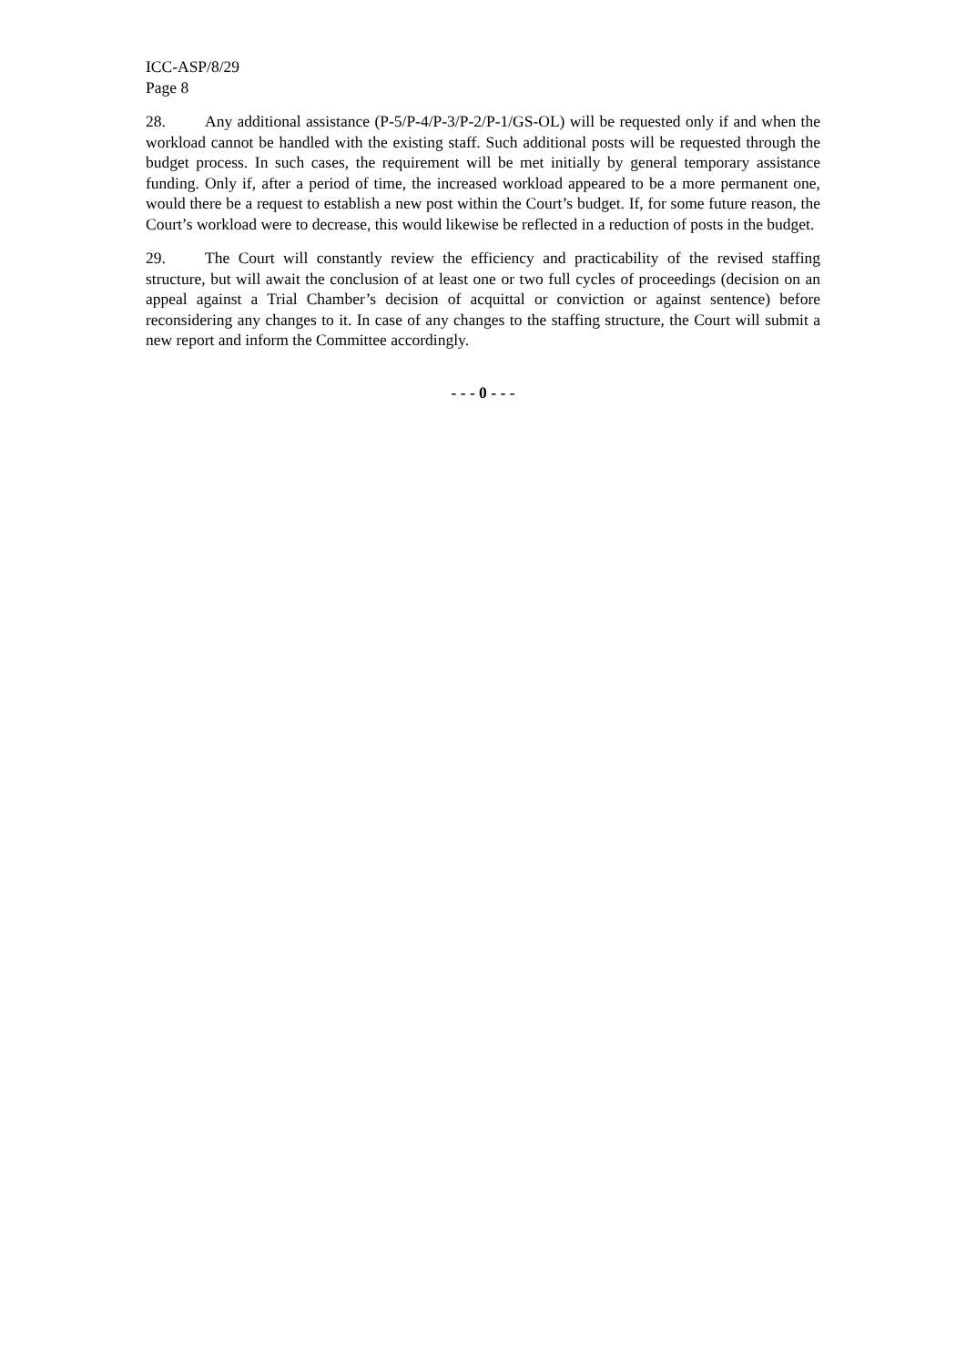ICC-ASP/8/29
Page 8
28. Any additional assistance (P-5/P-4/P-3/P-2/P-1/GS-OL) will be requested only if and when the workload cannot be handled with the existing staff. Such additional posts will be requested through the budget process. In such cases, the requirement will be met initially by general temporary assistance funding. Only if, after a period of time, the increased workload appeared to be a more permanent one, would there be a request to establish a new post within the Court’s budget. If, for some future reason, the Court’s workload were to decrease, this would likewise be reflected in a reduction of posts in the budget.
29. The Court will constantly review the efficiency and practicability of the revised staffing structure, but will await the conclusion of at least one or two full cycles of proceedings (decision on an appeal against a Trial Chamber’s decision of acquittal or conviction or against sentence) before reconsidering any changes to it. In case of any changes to the staffing structure, the Court will submit a new report and inform the Committee accordingly.
- - - 0 - - -